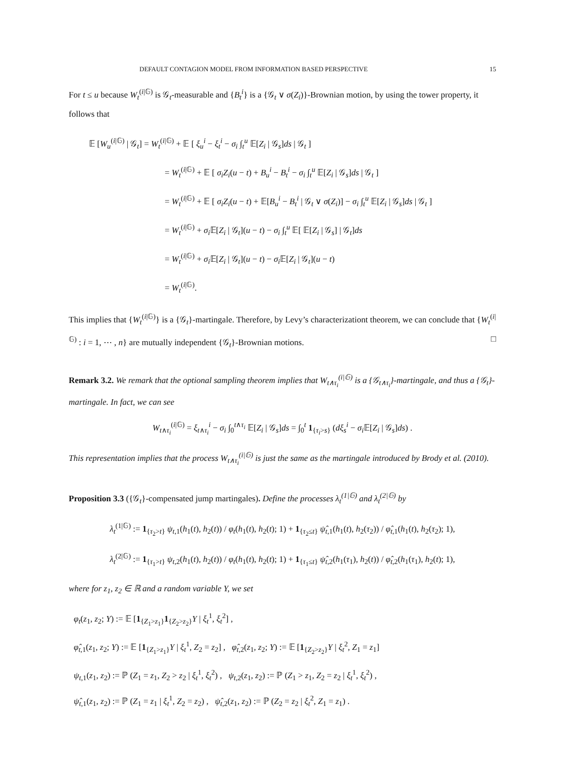DEFAULT CONTAGION MODEL FROM INFORMATION BASED PERSPECTIVE 15
For t ≤ u because W<sub>t</sub><sup>(i|𝔾)</sup> is 𝒢<sub>t</sub>-measurable and {B<sub>t</sub><sup>i</sup>} is a {𝒢<sub>t</sub> ∨ σ(Z<sub>i</sub>)}-Brownian motion, by using the tower property, it follows that
𝔼 [W<sub>u</sub><sup>(i|𝔾)</sup> | 𝒢<sub>t</sub>] = W<sub>t</sub><sup>(i|𝔾)</sup> + 𝔼 [ ξ<sub>u</sub><sup>i</sup> − ξ<sub>t</sub><sup>i</sup> − σ<sub>i</sub> ∫<sub>t</sub><sup>u</sup> 𝔼[Z<sub>i</sub> | 𝒢<sub>s</sub>]ds | 𝒢<sub>t</sub> ]
= W<sub>t</sub><sup>(i|𝔾)</sup> + 𝔼 [ σ<sub>i</sub>Z<sub>i</sub>(u − t) + B<sub>u</sub><sup>i</sup> − B<sub>t</sub><sup>i</sup> − σ<sub>i</sub> ∫<sub>t</sub><sup>u</sup> 𝔼[Z<sub>i</sub> | 𝒢<sub>s</sub>]ds | 𝒢<sub>t</sub> ]
= W<sub>t</sub><sup>(i|𝔾)</sup> + 𝔼 [ σ<sub>i</sub>Z<sub>i</sub>(u − t) + 𝔼[B<sub>u</sub><sup>i</sup> − B<sub>t</sub><sup>i</sup> | 𝒢<sub>t</sub> ∨ σ(Z<sub>i</sub>)] − σ<sub>i</sub> ∫<sub>t</sub><sup>u</sup> 𝔼[Z<sub>i</sub> | 𝒢<sub>s</sub>]ds | 𝒢<sub>t</sub> ]
= W<sub>t</sub><sup>(i|𝔾)</sup> + σ<sub>i</sub> 𝔼[Z<sub>i</sub> | 𝒢<sub>t</sub>](u − t) − σ<sub>i</sub> ∫<sub>t</sub><sup>u</sup> 𝔼[ 𝔼[Z<sub>i</sub> | 𝒢<sub>s</sub>] | 𝒢<sub>t</sub>]ds
= W<sub>t</sub><sup>(i|𝔾)</sup> + σ<sub>i</sub> 𝔼[Z<sub>i</sub> | 𝒢<sub>t</sub>](u − t) − σ<sub>i</sub> 𝔼[Z<sub>i</sub> | 𝒢<sub>t</sub>](u − t)
= W<sub>t</sub><sup>(i|𝔾)</sup>.
This implies that {W<sub>t</sub><sup>(i|𝔾)</sup>} is a {𝒢<sub>t</sub>}-martingale. Therefore, by Levy’s characterizationt theorem, we can conclude that {W<sub>t</sub><sup>(i|𝔾)</sup> : i = 1, ⋯ , n} are mutually independent {𝒢<sub>t</sub>}-Brownian motions. □
Remark 3.2. We remark that the optional sampling theorem implies that W<sub>t∧τ<sub>i</sub></sub><sup>(i|𝔾)</sup> is a {𝒢<sub>t∧τ<sub>i</sub></sub>}-martingale, and thus a {𝒢<sub>t</sub>}-martingale. In fact, we can see
W<sub>t∧τ<sub>i</sub></sub><sup>(i|𝔾)</sup> = ξ<sub>t∧τ<sub>i</sub></sub><sup>i</sup> − σ<sub>i</sub> ∫<sub>0</sub><sup>t∧τ<sub>i</sub></sup> 𝔼[Z<sub>i</sub> | 𝒢<sub>s</sub>]ds = ∫<sub>0</sub><sup>t</sup> 1<sub>{τ<sub>i</sub>>s}</sub> (dξ<sub>s</sub><sup>i</sup> − σ<sub>i</sub> 𝔼[Z<sub>i</sub> | 𝒢<sub>s</sub>]ds) .
This representation implies that the process W<sub>t∧τ<sub>i</sub></sub><sup>(i|𝔾)</sup> is just the same as the martingale introduced by Brody et al. (2010).
Proposition 3.3 ({𝒢<sub>t</sub>}-compensated jump martingales). Define the processes λ<sub>t</sub><sup>(1|𝔾)</sup> and λ<sub>t</sub><sup>(2|𝔾)</sup> by
λ<sub>t</sub><sup>(1|𝔾)</sup> := 1<sub>{τ<sub>2</sub>>t}</sub> ψ<sub>t,1</sub>(h<sub>1</sub>(t), h<sub>2</sub>(t)) / φ<sub>t</sub>(h<sub>1</sub>(t), h<sub>2</sub>(t); 1) + 1<sub>{τ<sub>2</sub>≤t}</sub> ψ̂<sub>t,1</sub>(h<sub>1</sub>(t), h<sub>2</sub>(τ<sub>2</sub>)) / φ̂<sub>t,1</sub>(h<sub>1</sub>(t), h<sub>2</sub>(τ<sub>2</sub>); 1),
λ<sub>t</sub><sup>(2|𝔾)</sup> := 1<sub>{τ<sub>1</sub>>t}</sub> ψ<sub>t,2</sub>(h<sub>1</sub>(t), h<sub>2</sub>(t)) / φ<sub>t</sub>(h<sub>1</sub>(t), h<sub>2</sub>(t); 1) + 1<sub>{τ<sub>1</sub>≤t}</sub> ψ̂<sub>t,2</sub>(h<sub>1</sub>(τ<sub>1</sub>), h<sub>2</sub>(t)) / φ̂<sub>t,2</sub>(h<sub>1</sub>(τ<sub>1</sub>), h<sub>2</sub>(t); 1),
where for z<sub>1</sub>, z<sub>2</sub> ∈ ℝ and a random variable Y, we set
φ<sub>t</sub>(z<sub>1</sub>, z<sub>2</sub>; Y) := 𝔼 [1<sub>{Z<sub>1</sub>>z<sub>1</sub>}</sub>1<sub>{Z<sub>2</sub>>z<sub>2</sub>}</sub>Y | ξ<sub>t</sub><sup>1</sup>, ξ<sub>t</sub><sup>2</sup>] ,
φ̂<sub>t,1</sub>(z<sub>1</sub>, z<sub>2</sub>; Y) := 𝔼 [1<sub>{Z<sub>1</sub>>z<sub>1</sub>}</sub>Y | ξ<sub>t</sub><sup>1</sup>, Z<sub>2</sub> = z<sub>2</sub>] , φ̂<sub>t,2</sub>(z<sub>1</sub>, z<sub>2</sub>; Y) := 𝔼 [1<sub>{Z<sub>2</sub>>z<sub>2</sub>}</sub>Y | ξ<sub>t</sub><sup>2</sup>, Z<sub>1</sub> = z<sub>1</sub>]
ψ<sub>t,1</sub>(z<sub>1</sub>, z<sub>2</sub>) := ℙ (Z<sub>1</sub> = z<sub>1</sub>, Z<sub>2</sub> > z<sub>2</sub> | ξ<sub>t</sub><sup>1</sup>, ξ<sub>t</sub><sup>2</sup>) , ψ<sub>t,2</sub>(z<sub>1</sub>, z<sub>2</sub>) := ℙ (Z<sub>1</sub> > z<sub>1</sub>, Z<sub>2</sub> = z<sub>2</sub> | ξ<sub>t</sub><sup>1</sup>, ξ<sub>t</sub><sup>2</sup>) ,
ψ̂<sub>t,1</sub>(z<sub>1</sub>, z<sub>2</sub>) := ℙ (Z<sub>1</sub> = z<sub>1</sub> | ξ<sub>t</sub><sup>1</sup>, Z<sub>2</sub> = z<sub>2</sub>) , ψ̂<sub>t,2</sub>(z<sub>1</sub>, z<sub>2</sub>) := ℙ (Z<sub>2</sub> = z<sub>2</sub> | ξ<sub>t</sub><sup>2</sup>, Z<sub>1</sub> = z<sub>1</sub>) .